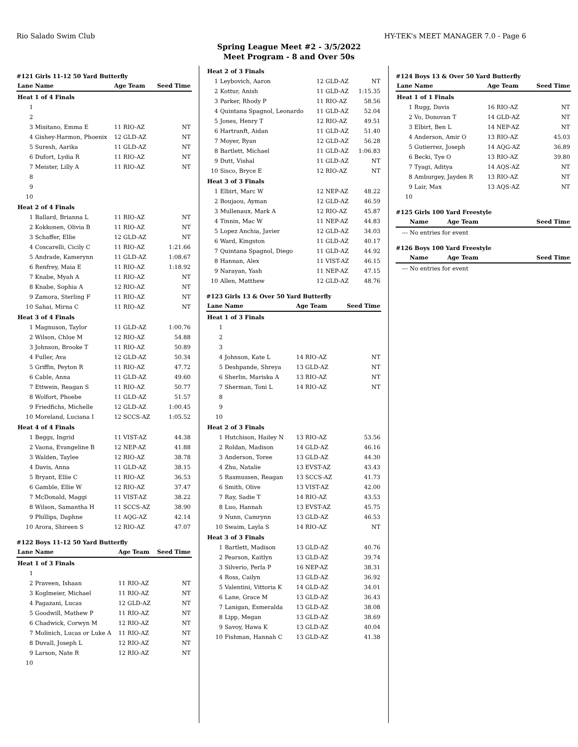Rio Salado Swim Club HY-TEK's MEET MANAGER 7.0 - Page 6
Spring League Meet #2 - 3/5/2022
Meet Program - 8 and Over 50s
#121 Girls 11-12 50 Yard Butterfly
| Lane | Name | Age Team | Seed Time |
| --- | --- | --- | --- |
| Heat 1 of 4 Finals | | | |
| 1 | | | |
| 2 | | | |
| 3 | Misitano, Emma E | 11 RIO-AZ | NT |
| 4 | Gishey-Harmon, Phoenix | 12 GLD-AZ | NT |
| 5 | Suresh, Aarika | 11 GLD-AZ | NT |
| 6 | Dufort, Lydia R | 11 RIO-AZ | NT |
| 7 | Meister, Lilly A | 11 RIO-AZ | NT |
| 8 | | | |
| 9 | | | |
| 10 | | | |
| Heat 2 of 4 Finals | | | |
| 1 | Ballard, Brianna L | 11 RIO-AZ | NT |
| 2 | Kokkonen, Olivia B | 11 RIO-AZ | NT |
| 3 | Schaffer, Ellie | 12 GLD-AZ | NT |
| 4 | Coscarelli, Cicily C | 11 RIO-AZ | 1:21.66 |
| 5 | Andrade, Kamerynn | 11 GLD-AZ | 1:08.67 |
| 6 | Renfrey, Maia E | 11 RIO-AZ | 1:18.92 |
| 7 | Knabe, Myah A | 11 RIO-AZ | NT |
| 8 | Knabe, Sophia A | 12 RIO-AZ | NT |
| 9 | Zamora, Sterling F | 11 RIO-AZ | NT |
| 10 | Sahai, Mirna C | 11 RIO-AZ | NT |
| Heat 3 of 4 Finals | | | |
| 1 | Magnuson, Taylor | 11 GLD-AZ | 1:00.76 |
| 2 | Wilson, Chloe M | 12 RIO-AZ | 54.88 |
| 3 | Johnson, Brooke T | 11 RIO-AZ | 50.89 |
| 4 | Fuller, Ava | 12 GLD-AZ | 50.34 |
| 5 | Griffin, Peyton R | 11 RIO-AZ | 47.72 |
| 6 | Cable, Anna | 11 GLD-AZ | 49.60 |
| 7 | Ettwein, Reagan S | 11 RIO-AZ | 50.77 |
| 8 | Wolfort, Phoebe | 11 GLD-AZ | 51.57 |
| 9 | Friedfichs, Michelle | 12 GLD-AZ | 1:00.45 |
| 10 | Moreland, Luciana I | 12 SCCS-AZ | 1:05.52 |
| Heat 4 of 4 Finals | | | |
| 1 | Beggs, Ingrid | 11 VIST-AZ | 44.38 |
| 2 | Vaona, Evangeline B | 12 NEP-AZ | 41.88 |
| 3 | Walden, Taylee | 12 RIO-AZ | 38.78 |
| 4 | Davis, Anna | 11 GLD-AZ | 38.15 |
| 5 | Bryant, Ellie C | 11 RIO-AZ | 36.53 |
| 6 | Gamble, Ellie W | 12 RIO-AZ | 37.47 |
| 7 | McDonald, Maggi | 11 VIST-AZ | 38.22 |
| 8 | Wilson, Samantha H | 11 SCCS-AZ | 38.90 |
| 9 | Phillips, Daphne | 11 AQG-AZ | 42.14 |
| 10 | Arora, Shireen S | 12 RIO-AZ | 47.07 |
#122 Boys 11-12 50 Yard Butterfly
| Lane | Name | Age Team | Seed Time |
| --- | --- | --- | --- |
| Heat 1 of 3 Finals | | | |
| 1 | | | |
| 2 | Praveen, Ishaan | 11 RIO-AZ | NT |
| 3 | Koglmeier, Michael | 11 RIO-AZ | NT |
| 4 | Pagazani, Lucas | 12 GLD-AZ | NT |
| 5 | Goodwill, Mathew P | 11 RIO-AZ | NT |
| 6 | Chadwick, Corwyn M | 12 RIO-AZ | NT |
| 7 | Molinich, Lucas or Luke A | 11 RIO-AZ | NT |
| 8 | Duvall, Joseph L | 12 RIO-AZ | NT |
| 9 | Larson, Nate R | 12 RIO-AZ | NT |
| 10 | | | |
| Heat 2 of 3 Finals | | | |
| 1 | Leybovich, Aaron | 12 GLD-AZ | NT |
| 2 | Kottur, Anish | 11 GLD-AZ | 1:15.35 |
| 3 | Parker, Rhody P | 11 RIO-AZ | 58.56 |
| 4 | Quintana Spagnol, Leonardo | 11 GLD-AZ | 52.04 |
| 5 | Jones, Henry T | 12 RIO-AZ | 49.51 |
| 6 | Hartranft, Aidan | 11 GLD-AZ | 51.40 |
| 7 | Moyer, Ryan | 12 GLD-AZ | 56.28 |
| 8 | Bartlett, Michael | 11 GLD-AZ | 1:06.83 |
| 9 | Dutt, Vishal | 11 GLD-AZ | NT |
| 10 | Sisco, Bryce E | 12 RIO-AZ | NT |
| Heat 3 of 3 Finals | | | |
| 1 | Elbirt, Marc W | 12 NEP-AZ | 48.22 |
| 2 | Boujaou, Ayman | 12 GLD-AZ | 46.59 |
| 3 | Mullenaux, Mark A | 12 RIO-AZ | 45.87 |
| 4 | Tinnin, Mac W | 11 NEP-AZ | 44.83 |
| 5 | Lopez Anchia, Javier | 12 GLD-AZ | 34.03 |
| 6 | Ward, Kingston | 11 GLD-AZ | 40.17 |
| 7 | Quintana Spagnol, Diego | 11 GLD-AZ | 44.92 |
| 8 | Hannan, Alex | 11 VIST-AZ | 46.15 |
| 9 | Narayan, Yash | 11 NEP-AZ | 47.15 |
| 10 | Allen, Matthew | 12 GLD-AZ | 48.76 |
#123 Girls 13 & Over 50 Yard Butterfly
| Lane | Name | Age Team | Seed Time |
| --- | --- | --- | --- |
| Heat 1 of 3 Finals | | | |
| 1 | | | |
| 2 | | | |
| 3 | | | |
| 4 | Johnson, Kate L | 14 RIO-AZ | NT |
| 5 | Deshpande, Shreya | 13 GLD-AZ | NT |
| 6 | Sherlin, Mariska A | 13 RIO-AZ | NT |
| 7 | Sherman, Toni L | 14 RIO-AZ | NT |
| 8 | | | |
| 9 | | | |
| 10 | | | |
| Heat 2 of 3 Finals | | | |
| 1 | Hutchison, Hailey N | 13 RIO-AZ | 53.56 |
| 2 | Roldan, Madison | 14 GLD-AZ | 46.16 |
| 3 | Anderson, Toree | 13 GLD-AZ | 44.30 |
| 4 | Zhu, Natalie | 13 EVST-AZ | 43.43 |
| 5 | Rasmussen, Reagan | 13 SCCS-AZ | 41.73 |
| 6 | Smith, Olive | 13 VIST-AZ | 42.00 |
| 7 | Ray, Sadie T | 14 RIO-AZ | 43.53 |
| 8 | Luo, Hannah | 13 EVST-AZ | 45.75 |
| 9 | Nunn, Camrynn | 13 GLD-AZ | 46.53 |
| 10 | Swaim, Layla S | 14 RIO-AZ | NT |
| Heat 3 of 3 Finals | | | |
| 1 | Bartlett, Madison | 13 GLD-AZ | 40.76 |
| 2 | Pearson, Kaitlyn | 13 GLD-AZ | 39.74 |
| 3 | Silverio, Perla P | 16 NEP-AZ | 38.31 |
| 4 | Ross, Cailyn | 13 GLD-AZ | 36.92 |
| 5 | Valentini, Vittoria K | 14 GLD-AZ | 34.01 |
| 6 | Lane, Grace M | 13 GLD-AZ | 36.43 |
| 7 | Lanigan, Esmeralda | 13 GLD-AZ | 38.08 |
| 8 | Lipp, Megan | 13 GLD-AZ | 38.69 |
| 9 | Savoy, Hawa K | 13 GLD-AZ | 40.04 |
| 10 | Fishman, Hannah C | 13 GLD-AZ | 41.38 |
#124 Boys 13 & Over 50 Yard Butterfly
| Lane | Name | Age Team | Seed Time |
| --- | --- | --- | --- |
| Heat 1 of 1 Finals | | | |
| 1 | Rugg, Davis | 16 RIO-AZ | NT |
| 2 | Vo, Donovan T | 14 GLD-AZ | NT |
| 3 | Elbirt, Ben L | 14 NEP-AZ | NT |
| 4 | Anderson, Amir O | 13 RIO-AZ | 45.03 |
| 5 | Gutierrez, Joseph | 14 AQG-AZ | 36.89 |
| 6 | Becki, Tye O | 13 RIO-AZ | 39.80 |
| 7 | Tyagi, Aditya | 14 AQS-AZ | NT |
| 8 | Amburgey, Jayden R | 13 RIO-AZ | NT |
| 9 | Lair, Max | 13 AQS-AZ | NT |
| 10 | | | |
#125 Girls 100 Yard Freestyle
| | Name | Age Team | Seed Time |
| --- | --- | --- | --- |
| --- | No entries for event | | |
#126 Boys 100 Yard Freestyle
| | Name | Age Team | Seed Time |
| --- | --- | --- | --- |
| --- | No entries for event | | |